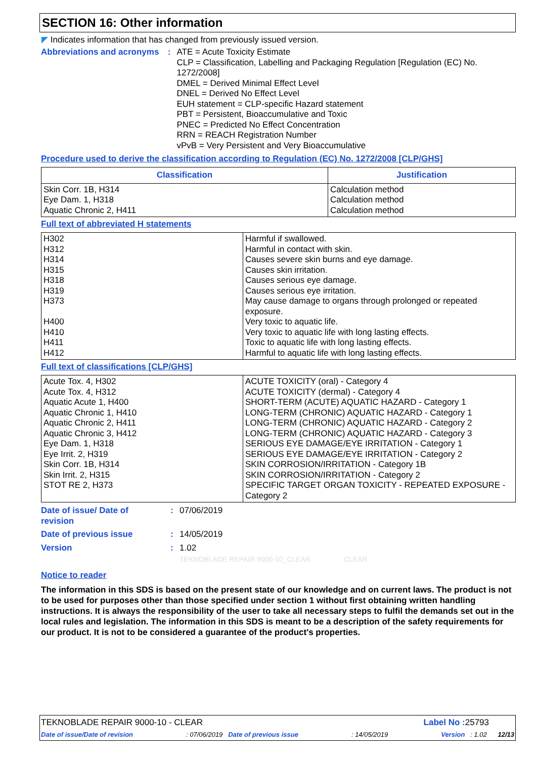SECTION 16: Other information
◤ Indicates information that has changed from previously issued version.
Abbreviations and acronyms
: ATE = Acute Toxicity Estimate
CLP = Classification, Labelling and Packaging Regulation [Regulation (EC) No. 1272/2008]
DMEL = Derived Minimal Effect Level
DNEL = Derived No Effect Level
EUH statement = CLP-specific Hazard statement
PBT = Persistent, Bioaccumulative and Toxic
PNEC = Predicted No Effect Concentration
RRN = REACH Registration Number
vPvB = Very Persistent and Very Bioaccumulative
Procedure used to derive the classification according to Regulation (EC) No. 1272/2008 [CLP/GHS]
| Classification | Justification |
| --- | --- |
| Skin Corr. 1B, H314 Eye Dam. 1, H318 Aquatic Chronic 2, H411 | Calculation method Calculation method Calculation method |
Full text of abbreviated H statements
| H302 H312 H314 H315 H318 H319 H373 H400 H410 H411 H412 | Harmful if swallowed. Harmful in contact with skin. Causes severe skin burns and eye damage. Causes skin irritation. Causes serious eye damage. Causes serious eye irritation. May cause damage to organs through prolonged or repeated exposure. Very toxic to aquatic life. Very toxic to aquatic life with long lasting effects. Toxic to aquatic life with long lasting effects. Harmful to aquatic life with long lasting effects. |
Full text of classifications [CLP/GHS]
| Acute Tox. 4, H302 Acute Tox. 4, H312 Aquatic Acute 1, H400 Aquatic Chronic 1, H410 Aquatic Chronic 2, H411 Aquatic Chronic 3, H412 Eye Dam. 1, H318 Eye Irrit. 2, H319 Skin Corr. 1B, H314 Skin Irrit. 2, H315 STOT RE 2, H373 | ACUTE TOXICITY (oral) - Category 4 ACUTE TOXICITY (dermal) - Category 4 SHORT-TERM (ACUTE) AQUATIC HAZARD - Category 1 LONG-TERM (CHRONIC) AQUATIC HAZARD - Category 1 LONG-TERM (CHRONIC) AQUATIC HAZARD - Category 2 LONG-TERM (CHRONIC) AQUATIC HAZARD - Category 3 SERIOUS EYE DAMAGE/EYE IRRITATION - Category 1 SERIOUS EYE DAMAGE/EYE IRRITATION - Category 2 SKIN CORROSION/IRRITATION - Category 1B SKIN CORROSION/IRRITATION - Category 2 SPECIFIC TARGET ORGAN TOXICITY - REPEATED EXPOSURE - Category 2 |
Date of issue/ Date of revision
: 07/06/2019
Date of previous issue : 14/05/2019
Version : 1.02
TEKNOBLADE REPAIR 9000-10_CLEAR CLEAR
Notice to reader
The information in this SDS is based on the present state of our knowledge and on current laws. The product is not to be used for purposes other than those specified under section 1 without first obtaining written handling instructions. It is always the responsibility of the user to take all necessary steps to fulfil the demands set out in the local rules and legislation. The information in this SDS is meant to be a description of the safety requirements for our product. It is not to be considered a guarantee of the product's properties.
TEKNOBLADE REPAIR 9000-10 - CLEAR Label No : 25793
Date of issue/Date of revision: 07/06/2019 Date of previous issue: 14/05/2019 Version : 1.02 12/13